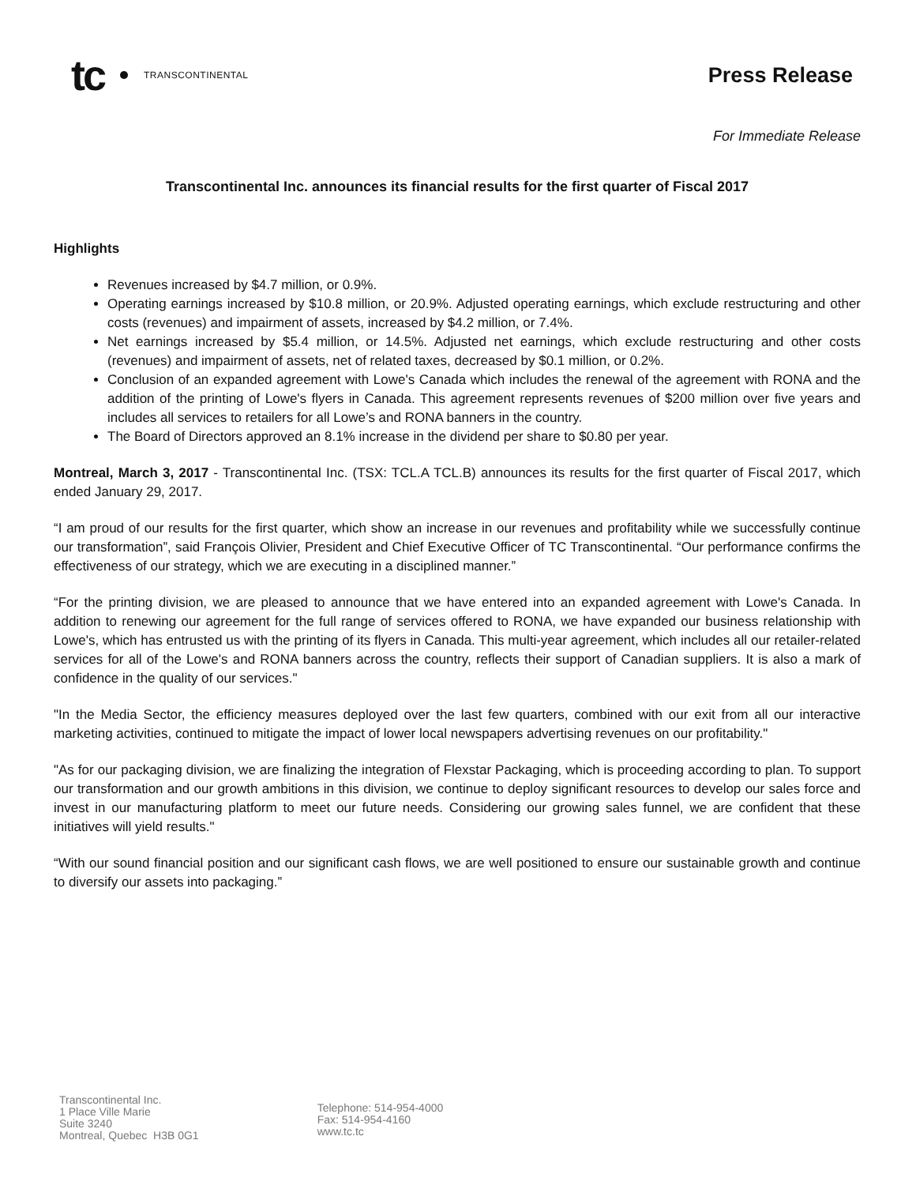tc TRANSCONTINENTAL
Press Release
For Immediate Release
Transcontinental Inc. announces its financial results for the first quarter of Fiscal 2017
Highlights
Revenues increased by $4.7 million, or 0.9%.
Operating earnings increased by $10.8 million, or 20.9%. Adjusted operating earnings, which exclude restructuring and other costs (revenues) and impairment of assets, increased by $4.2 million, or 7.4%.
Net earnings increased by $5.4 million, or 14.5%. Adjusted net earnings, which exclude restructuring and other costs (revenues) and impairment of assets, net of related taxes, decreased by $0.1 million, or 0.2%.
Conclusion of an expanded agreement with Lowe's Canada which includes the renewal of the agreement with RONA and the addition of the printing of Lowe's flyers in Canada. This agreement represents revenues of $200 million over five years and includes all services to retailers for all Lowe’s and RONA banners in the country.
The Board of Directors approved an 8.1% increase in the dividend per share to $0.80 per year.
Montreal, March 3, 2017 - Transcontinental Inc. (TSX: TCL.A TCL.B) announces its results for the first quarter of Fiscal 2017, which ended January 29, 2017.
“I am proud of our results for the first quarter, which show an increase in our revenues and profitability while we successfully continue our transformation”, said François Olivier, President and Chief Executive Officer of TC Transcontinental. “Our performance confirms the effectiveness of our strategy, which we are executing in a disciplined manner.”
“For the printing division, we are pleased to announce that we have entered into an expanded agreement with Lowe's Canada. In addition to renewing our agreement for the full range of services offered to RONA, we have expanded our business relationship with Lowe's, which has entrusted us with the printing of its flyers in Canada. This multi-year agreement, which includes all our retailer-related services for all of the Lowe's and RONA banners across the country, reflects their support of Canadian suppliers. It is also a mark of confidence in the quality of our services."
"In the Media Sector, the efficiency measures deployed over the last few quarters, combined with our exit from all our interactive marketing activities, continued to mitigate the impact of lower local newspapers advertising revenues on our profitability."
"As for our packaging division, we are finalizing the integration of Flexstar Packaging, which is proceeding according to plan. To support our transformation and our growth ambitions in this division, we continue to deploy significant resources to develop our sales force and invest in our manufacturing platform to meet our future needs. Considering our growing sales funnel, we are confident that these initiatives will yield results."
“With our sound financial position and our significant cash flows, we are well positioned to ensure our sustainable growth and continue to diversify our assets into packaging.”
Transcontinental Inc.
1 Place Ville Marie
Suite 3240
Montreal, Quebec H3B 0G1
Telephone: 514-954-4000
Fax: 514-954-4160
www.tc.tc